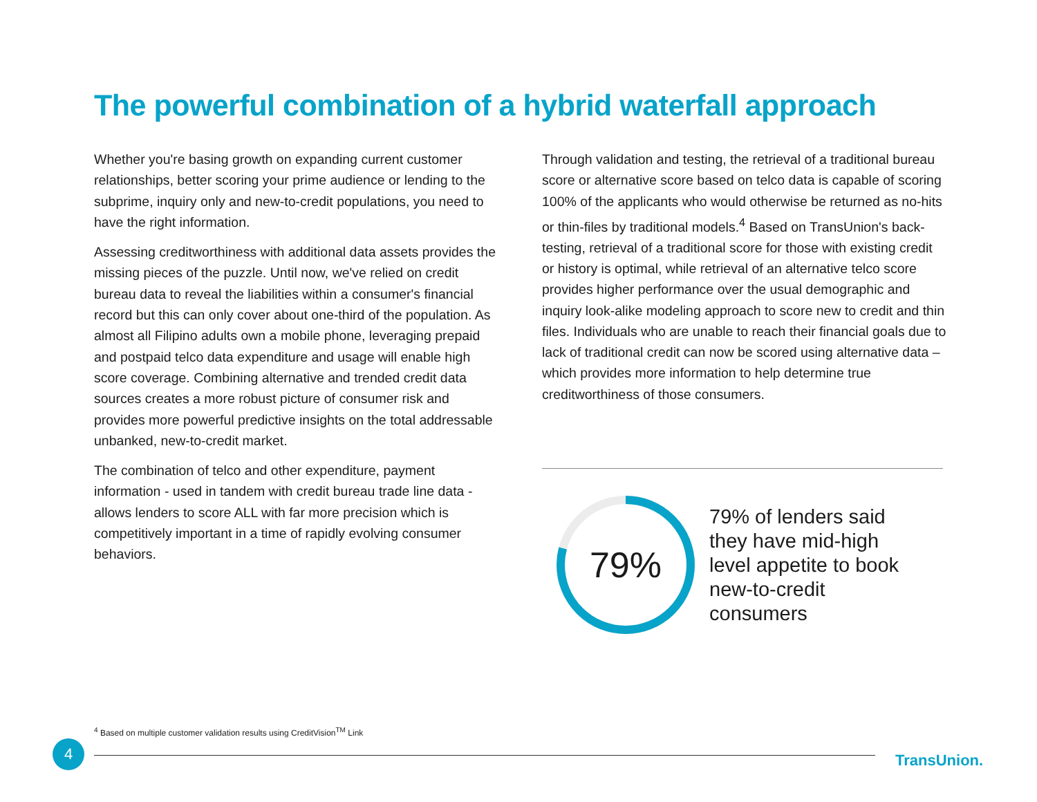The powerful combination of a hybrid waterfall approach
Whether you're basing growth on expanding current customer relationships, better scoring your prime audience or lending to the subprime, inquiry only and new-to-credit populations, you need to have the right information.
Assessing creditworthiness with additional data assets provides the missing pieces of the puzzle. Until now, we've relied on credit bureau data to reveal the liabilities within a consumer's financial record but this can only cover about one-third of the population. As almost all Filipino adults own a mobile phone, leveraging prepaid and postpaid telco data expenditure and usage will enable high score coverage. Combining alternative and trended credit data sources creates a more robust picture of consumer risk and provides more powerful predictive insights on the total addressable unbanked, new-to-credit market.
The combination of telco and other expenditure, payment information - used in tandem with credit bureau trade line data - allows lenders to score ALL with far more precision which is competitively important in a time of rapidly evolving consumer behaviors.
Through validation and testing, the retrieval of a traditional bureau score or alternative score based on telco data is capable of scoring 100% of the applicants who would otherwise be returned as no-hits or thin-files by traditional models.<sup>4</sup> Based on TransUnion's back-testing, retrieval of a traditional score for those with existing credit or history is optimal, while retrieval of an alternative telco score provides higher performance over the usual demographic and inquiry look-alike modeling approach to score new to credit and thin files. Individuals who are unable to reach their financial goals due to lack of traditional credit can now be scored using alternative data – which provides more information to help determine true creditworthiness of those consumers.
79%
79% of lenders said they have mid-high level appetite to book new-to-credit consumers
<sup>4</sup> Based on multiple customer validation results using CreditVision<sup>TM</sup> Link
4
TransUnion.